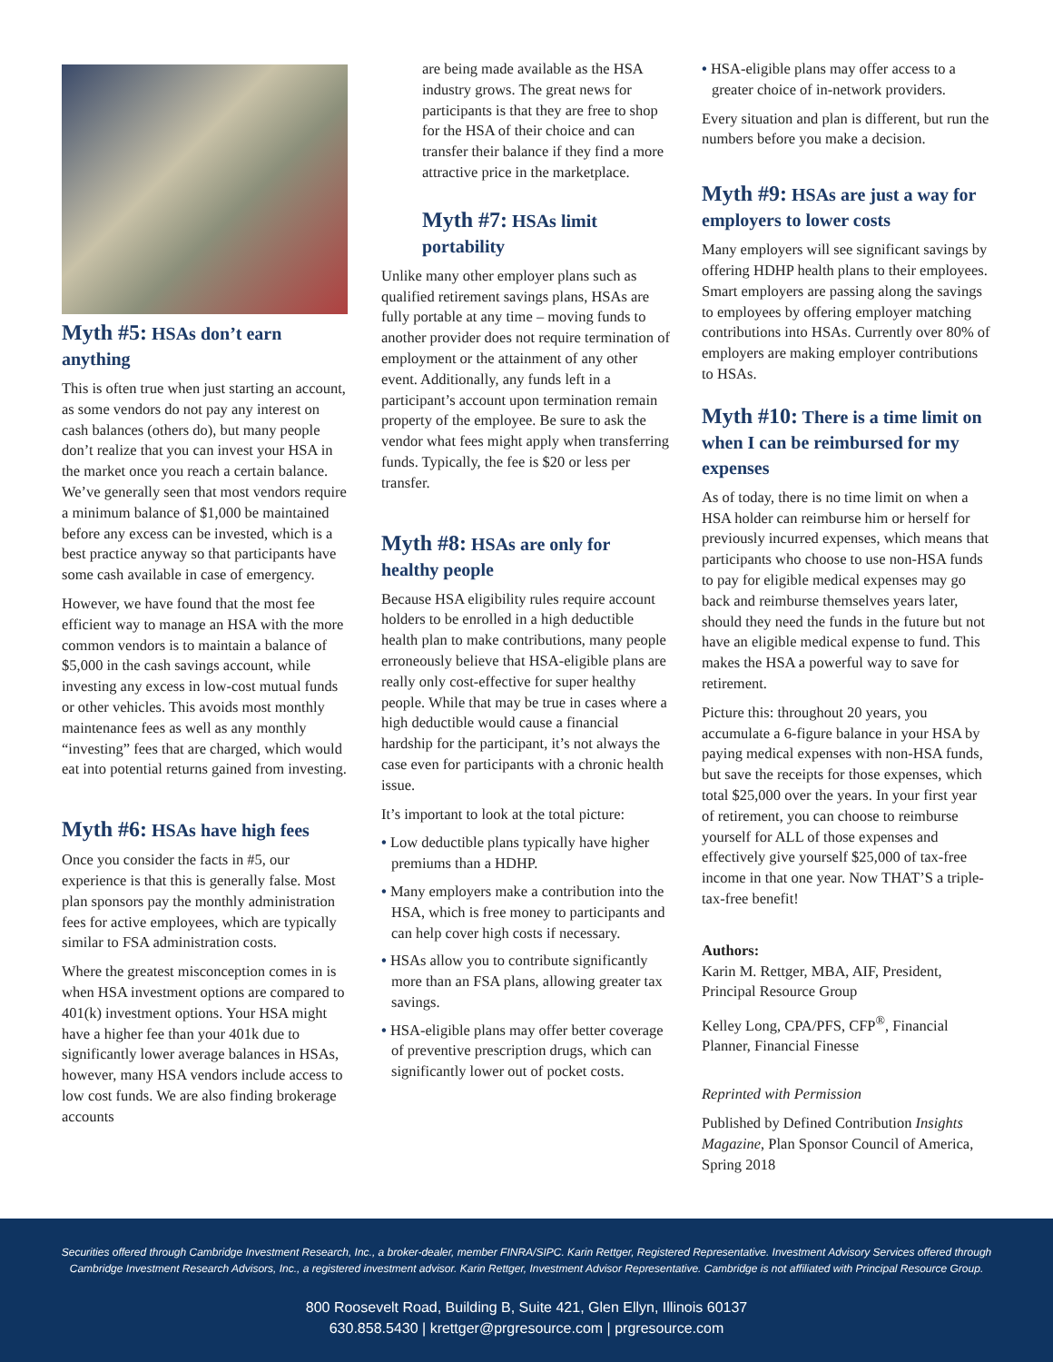Myth #5: HSAs don’t earn anything
This is often true when just starting an account, as some vendors do not pay any interest on cash balances (others do), but many people don’t realize that you can invest your HSA in the market once you reach a certain balance. We’ve generally seen that most vendors require a minimum balance of $1,000 be maintained before any excess can be invested, which is a best practice anyway so that participants have some cash available in case of emergency.
However, we have found that the most fee efficient way to manage an HSA with the more common vendors is to maintain a balance of $5,000 in the cash savings account, while investing any excess in low-cost mutual funds or other vehicles. This avoids most monthly maintenance fees as well as any monthly “investing” fees that are charged, which would eat into potential returns gained from investing.
Myth #6: HSAs have high fees
Once you consider the facts in #5, our experience is that this is generally false. Most plan sponsors pay the monthly administration fees for active employees, which are typically similar to FSA administration costs.
Where the greatest misconception comes in is when HSA investment options are compared to 401(k) investment options. Your HSA might have a higher fee than your 401k due to significantly lower average balances in HSAs, however, many HSA vendors include access to low cost funds. We are also finding brokerage accounts
are being made available as the HSA industry grows. The great news for participants is that they are free to shop for the HSA of their choice and can transfer their balance if they find a more attractive price in the marketplace.
Myth #7: HSAs limit portability
Unlike many other employer plans such as qualified retirement savings plans, HSAs are fully portable at any time – moving funds to another provider does not require termination of employment or the attainment of any other event. Additionally, any funds left in a participant’s account upon termination remain property of the employee. Be sure to ask the vendor what fees might apply when transferring funds. Typically, the fee is $20 or less per transfer.
Myth #8: HSAs are only for healthy people
Because HSA eligibility rules require account holders to be enrolled in a high deductible health plan to make contributions, many people erroneously believe that HSA-eligible plans are really only cost-effective for super healthy people. While that may be true in cases where a high deductible would cause a financial hardship for the participant, it’s not always the case even for participants with a chronic health issue.
It’s important to look at the total picture:
• Low deductible plans typically have higher premiums than a HDHP.
• Many employers make a contribution into the HSA, which is free money to participants and can help cover high costs if necessary.
• HSAs allow you to contribute significantly more than an FSA plans, allowing greater tax savings.
• HSA-eligible plans may offer better coverage of preventive prescription drugs, which can significantly lower out of pocket costs.
• HSA-eligible plans may offer access to a greater choice of in-network providers.
Every situation and plan is different, but run the numbers before you make a decision.
Myth #9: HSAs are just a way for employers to lower costs
Many employers will see significant savings by offering HDHP health plans to their employees. Smart employers are passing along the savings to employees by offering employer matching contributions into HSAs. Currently over 80% of employers are making employer contributions to HSAs.
Myth #10: There is a time limit on when I can be reimbursed for my expenses
As of today, there is no time limit on when a HSA holder can reimburse him or herself for previously incurred expenses, which means that participants who choose to use non-HSA funds to pay for eligible medical expenses may go back and reimburse themselves years later, should they need the funds in the future but not have an eligible medical expense to fund. This makes the HSA a powerful way to save for retirement.
Picture this: throughout 20 years, you accumulate a 6-figure balance in your HSA by paying medical expenses with non-HSA funds, but save the receipts for those expenses, which total $25,000 over the years. In your first year of retirement, you can choose to reimburse yourself for ALL of those expenses and effectively give yourself $25,000 of tax-free income in that one year. Now THAT’S a triple-tax-free benefit!
Authors:
Karin M. Rettger, MBA, AIF, President, Principal Resource Group
Kelley Long, CPA/PFS, CFP<sup>®</sup>, Financial Planner, Financial Finesse
Reprinted with Permission
Published by Defined Contribution Insights Magazine, Plan Sponsor Council of America, Spring 2018
Securities offered through Cambridge Investment Research, Inc., a broker-dealer, member FINRA/SIPC. Karin Rettger, Registered Representative. Investment Advisory Services offered through Cambridge Investment Research Advisors, Inc., a registered investment advisor. Karin Rettger, Investment Advisor Representative. Cambridge is not affiliated with Principal Resource Group.
800 Roosevelt Road, Building B, Suite 421, Glen Ellyn, Illinois 60137
630.858.5430 | krettger@prgresource.com | prgresource.com